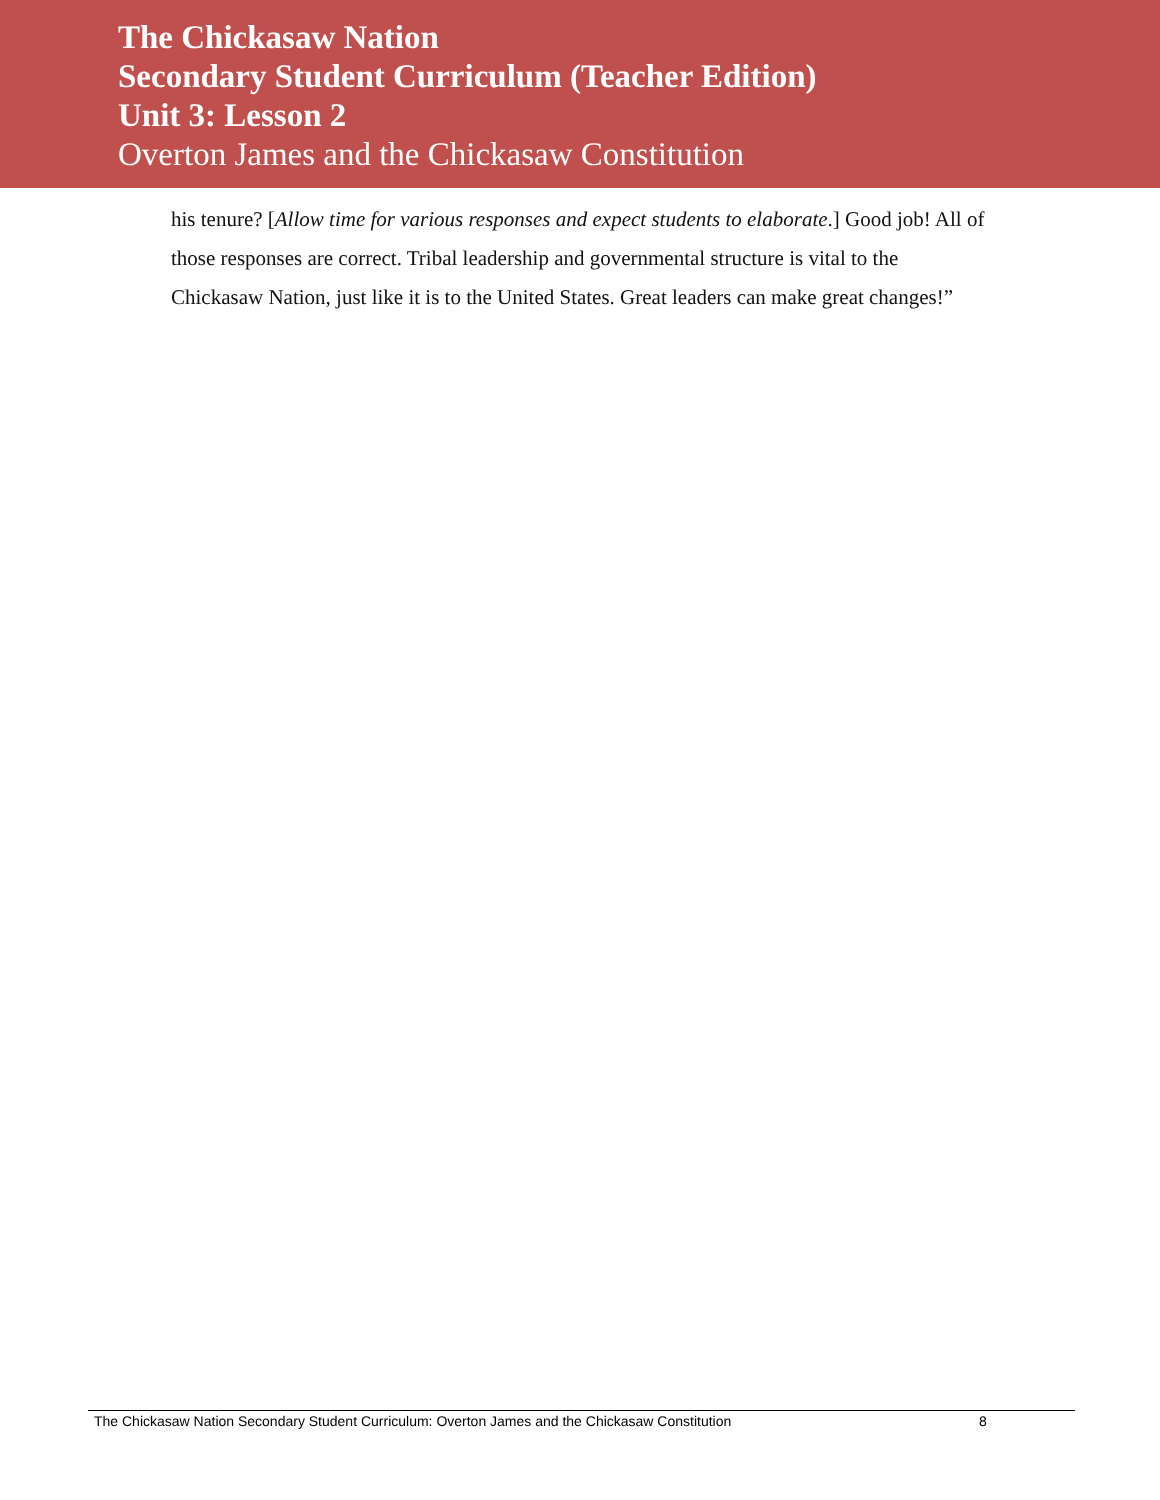The Chickasaw Nation
Secondary Student Curriculum (Teacher Edition)
Unit 3: Lesson 2
Overton James and the Chickasaw Constitution
his tenure? [Allow time for various responses and expect students to elaborate.] Good job! All of those responses are correct. Tribal leadership and governmental structure is vital to the Chickasaw Nation, just like it is to the United States. Great leaders can make great changes!”
The Chickasaw Nation Secondary Student Curriculum: Overton James and the Chickasaw Constitution 8